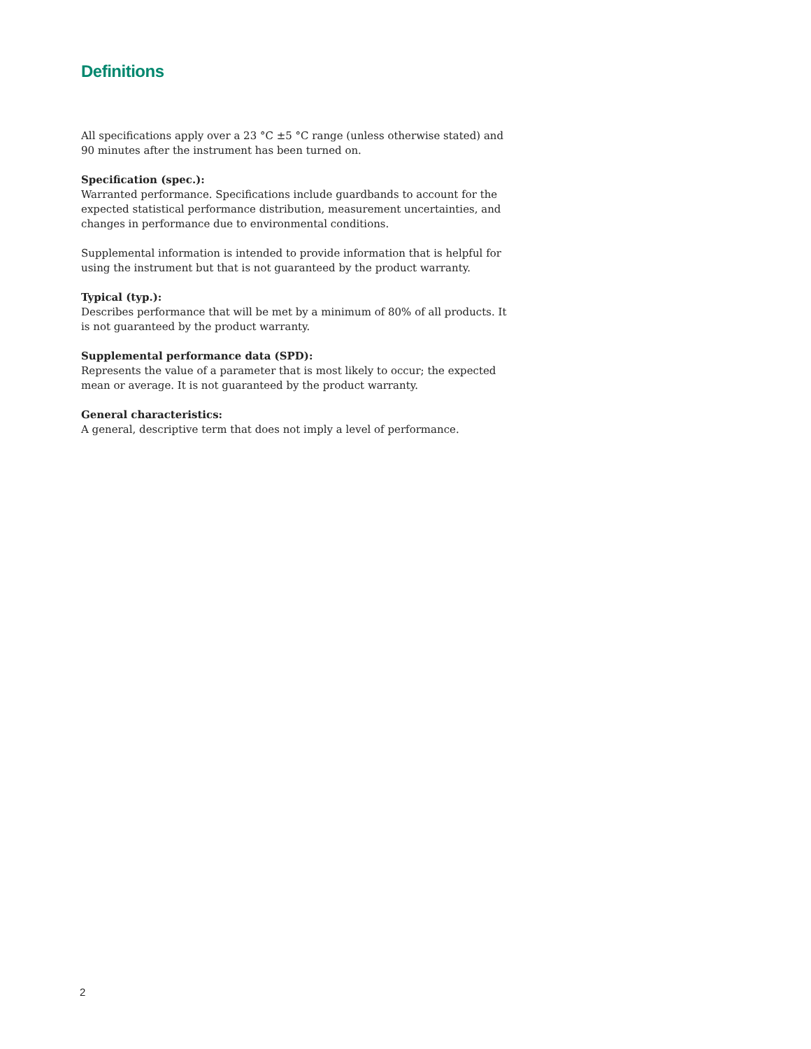Definitions
All specifications apply over a 23 °C ±5 °C range (unless otherwise stated) and 90 minutes after the instrument has been turned on.
Specification (spec.):
Warranted performance. Specifications include guardbands to account for the expected statistical performance distribution, measurement uncertainties, and changes in performance due to environmental conditions.
Supplemental information is intended to provide information that is helpful for using the instrument but that is not guaranteed by the product warranty.
Typical (typ.):
Describes performance that will be met by a minimum of 80% of all products. It is not guaranteed by the product warranty.
Supplemental performance data (SPD):
Represents the value of a parameter that is most likely to occur; the expected mean or average. It is not guaranteed by the product warranty.
General characteristics:
A general, descriptive term that does not imply a level of performance.
2